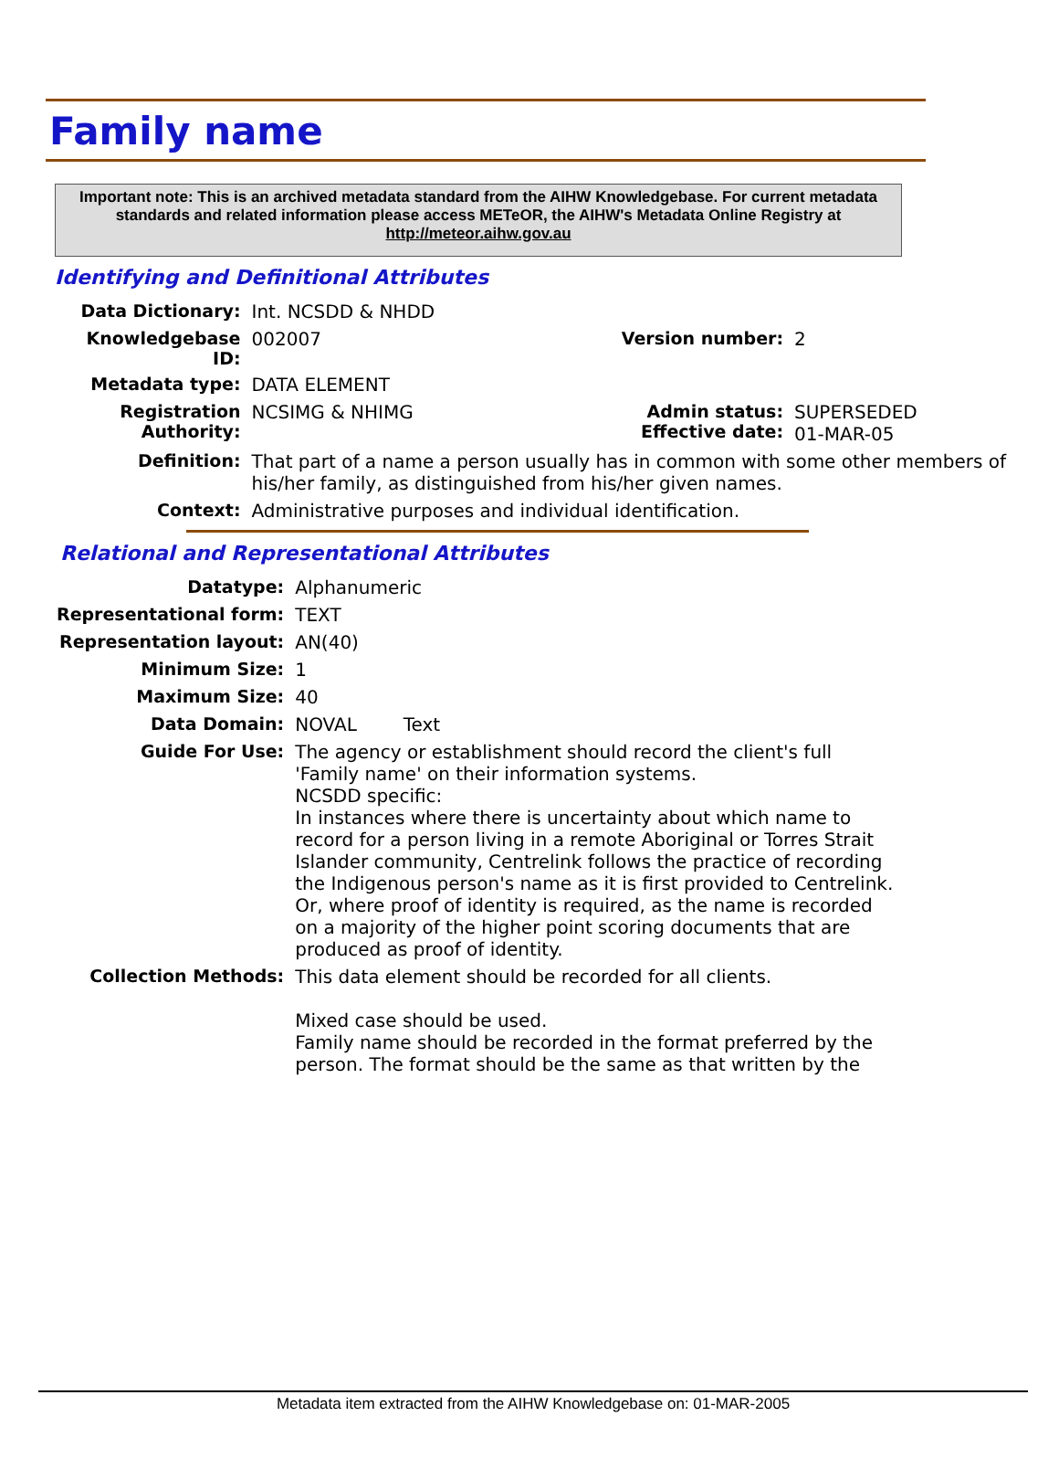Family name
Important note: This is an archived metadata standard from the AIHW Knowledgebase. For current metadata standards and related information please access METeOR, the AIHW's Metadata Online Registry at http://meteor.aihw.gov.au
Identifying and Definitional Attributes
| Data Dictionary: | Int. NCSDD & NHDD | | |
| Knowledgebase ID: | 002007 | Version number: | 2 |
| Metadata type: | DATA ELEMENT | | |
| Registration Authority: | NCSIMG & NHIMG | Admin status: Effective date: | SUPERSEDED 01-MAR-05 |
| Definition: | That part of a name a person usually has in common with some other members of his/her family, as distinguished from his/her given names. | | |
| Context: | Administrative purposes and individual identification. | | |
Relational and Representational Attributes
| Datatype: | Alphanumeric |
| Representational form: | TEXT |
| Representation layout: | AN(40) |
| Minimum Size: | 1 |
| Maximum Size: | 40 |
| Data Domain: | NOVAL Text |
| Guide For Use: | The agency or establishment should record the client's full 'Family name' on their information systems. NCSDD specific: In instances where there is uncertainty about which name to record for a person living in a remote Aboriginal or Torres Strait Islander community, Centrelink follows the practice of recording the Indigenous person's name as it is first provided to Centrelink. Or, where proof of identity is required, as the name is recorded on a majority of the higher point scoring documents that are produced as proof of identity. |
| Collection Methods: | This data element should be recorded for all clients. Mixed case should be used. Family name should be recorded in the format preferred by the person. The format should be the same as that written by the |
Metadata item extracted from the AIHW Knowledgebase on: 01-MAR-2005